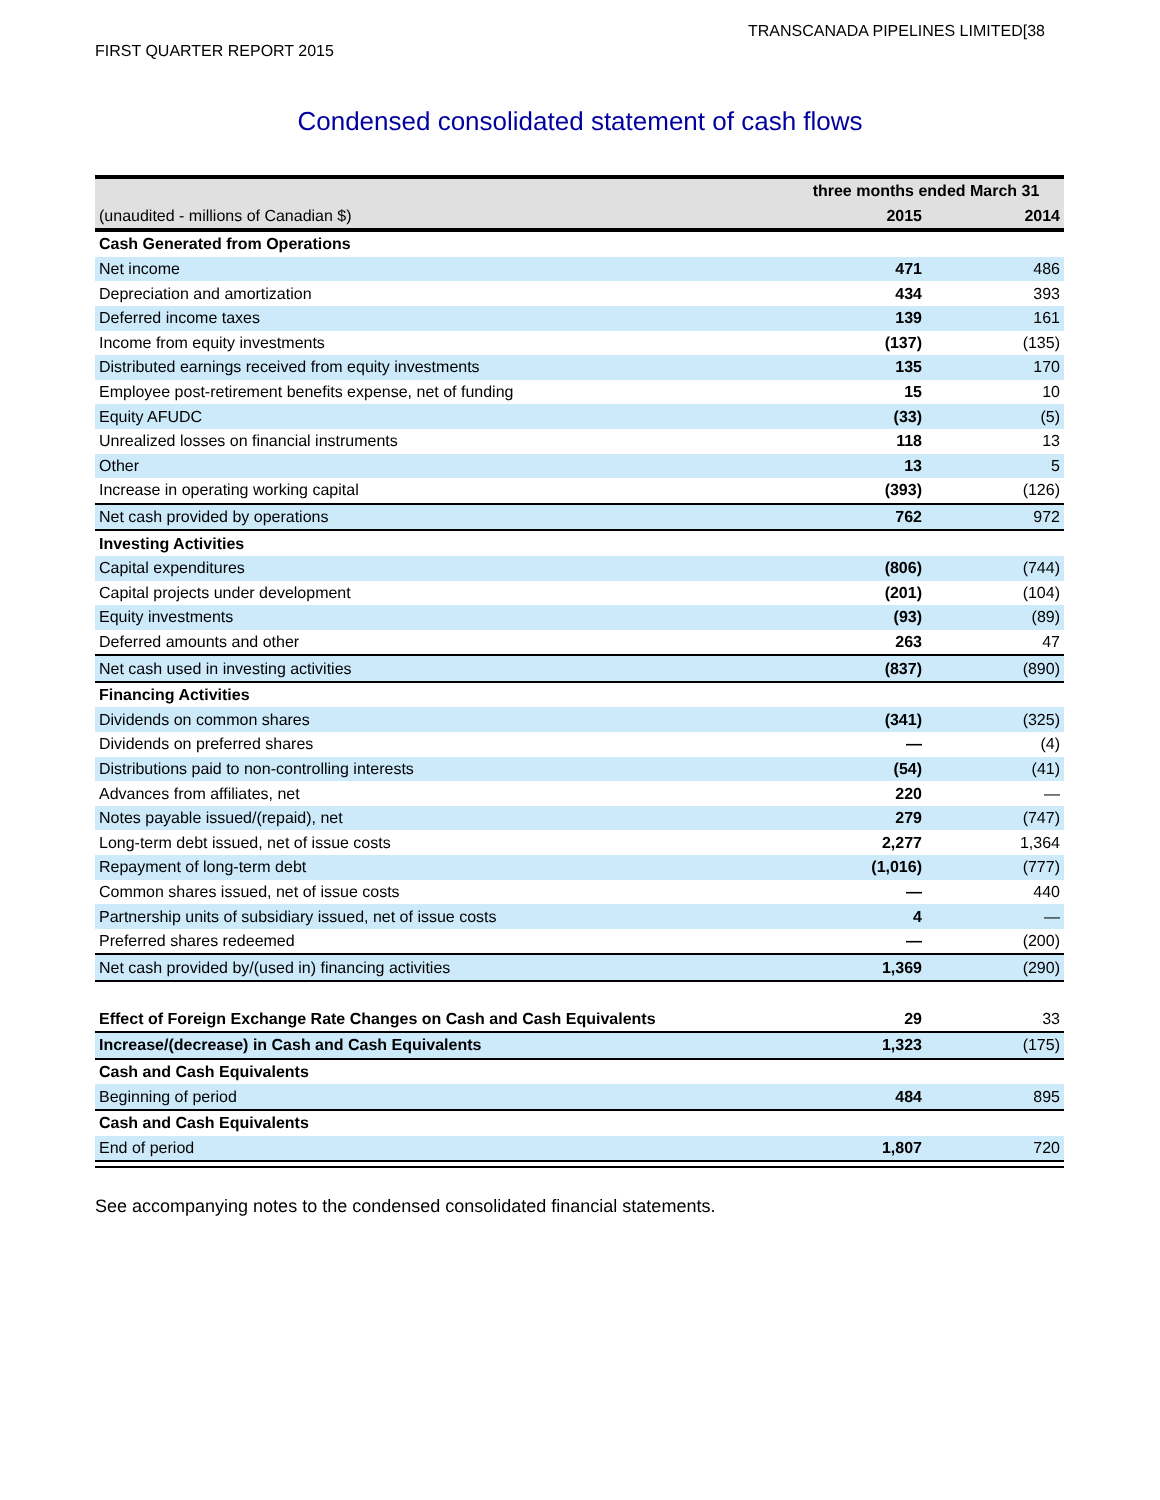TRANSCANADA PIPELINES LIMITED[38
FIRST QUARTER REPORT 2015
Condensed consolidated statement of cash flows
| | three months ended March 31 | |
| (unaudited - millions of Canadian $) | 2015 | 2014 |
| Cash Generated from Operations | | |
| Net income | 471 | 486 |
| Depreciation and amortization | 434 | 393 |
| Deferred income taxes | 139 | 161 |
| Income from equity investments | (137) | (135) |
| Distributed earnings received from equity investments | 135 | 170 |
| Employee post-retirement benefits expense, net of funding | 15 | 10 |
| Equity AFUDC | (33) | (5) |
| Unrealized losses on financial instruments | 118 | 13 |
| Other | 13 | 5 |
| Increase in operating working capital | (393) | (126) |
| Net cash provided by operations | 762 | 972 |
| Investing Activities | | |
| Capital expenditures | (806) | (744) |
| Capital projects under development | (201) | (104) |
| Equity investments | (93) | (89) |
| Deferred amounts and other | 263 | 47 |
| Net cash used in investing activities | (837) | (890) |
| Financing Activities | | |
| Dividends on common shares | (341) | (325) |
| Dividends on preferred shares | — | (4) |
| Distributions paid to non-controlling interests | (54) | (41) |
| Advances from affiliates, net | 220 | — |
| Notes payable issued/(repaid), net | 279 | (747) |
| Long-term debt issued, net of issue costs | 2,277 | 1,364 |
| Repayment of long-term debt | (1,016) | (777) |
| Common shares issued, net of issue costs | — | 440 |
| Partnership units of subsidiary issued, net of issue costs | 4 | — |
| Preferred shares redeemed | — | (200) |
| Net cash provided by/(used in) financing activities | 1,369 | (290) |
| Effect of Foreign Exchange Rate Changes on Cash and Cash Equivalents | 29 | 33 |
| Increase/(decrease) in Cash and Cash Equivalents | 1,323 | (175) |
| Cash and Cash Equivalents | | |
| Beginning of period | 484 | 895 |
| Cash and Cash Equivalents | | |
| End of period | 1,807 | 720 |
See accompanying notes to the condensed consolidated financial statements.